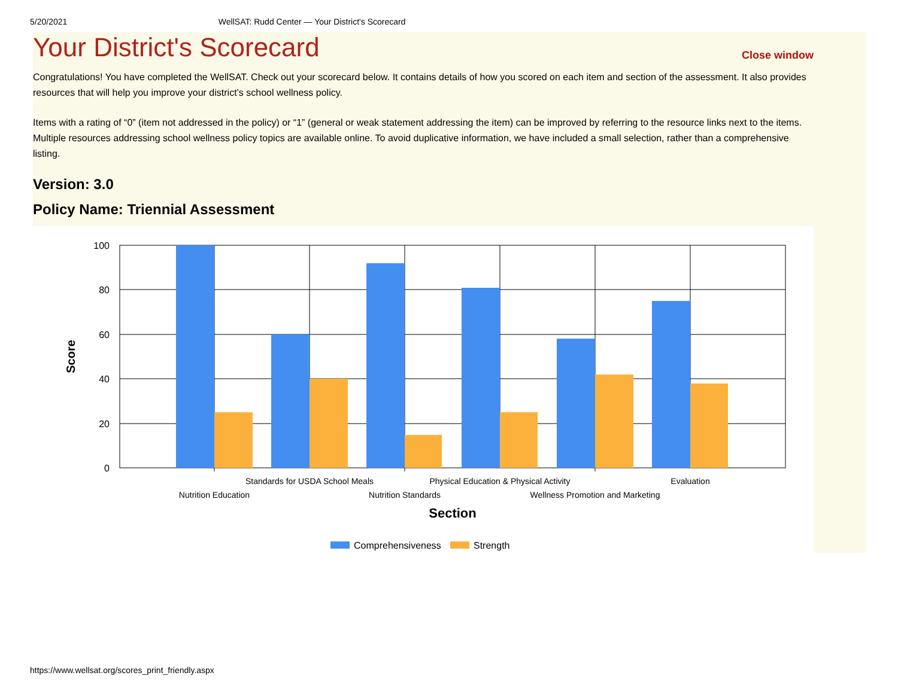5/20/2021 WellSAT: Rudd Center — Your District's Scorecard
Your District's Scorecard
Close window
Congratulations! You have completed the WellSAT. Check out your scorecard below. It contains details of how you scored on each item and section of the assessment. It also provides resources that will help you improve your district’s school wellness policy.
Items with a rating of “0” (item not addressed in the policy) or “1” (general or weak statement addressing the item) can be improved by referring to the resource links next to the items. Multiple resources addressing school wellness policy topics are available online. To avoid duplicative information, we have included a small selection, rather than a comprehensive listing.
Version: 3.0
Policy Name: Triennial Assessment
100
80
60
40
20
0
Score
Standards for USDA School Meals
Physical Education & Physical Activity
Evaluation
Nutrition Education
Nutrition Standards
Wellness Promotion and Marketing
Section
Comprehensiveness
Strength
https://www.wellsat.org/scores_print_friendly.aspx